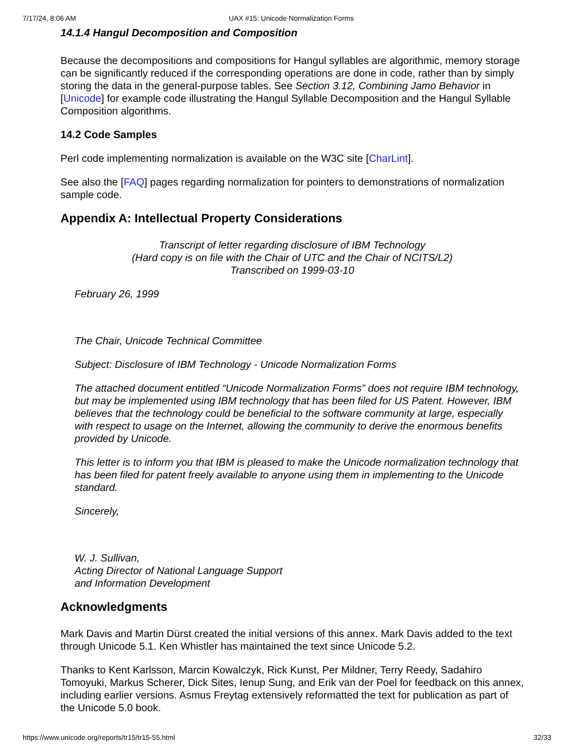7/17/24, 8:06 AM UAX #15: Unicode Normalization Forms
14.1.4 Hangul Decomposition and Composition
Because the decompositions and compositions for Hangul syllables are algorithmic, memory storage can be significantly reduced if the corresponding operations are done in code, rather than by simply storing the data in the general-purpose tables. See Section 3.12, Combining Jamo Behavior in [Unicode] for example code illustrating the Hangul Syllable Decomposition and the Hangul Syllable Composition algorithms.
14.2 Code Samples
Perl code implementing normalization is available on the W3C site [CharLint].
See also the [FAQ] pages regarding normalization for pointers to demonstrations of normalization sample code.
Appendix A: Intellectual Property Considerations
Transcript of letter regarding disclosure of IBM Technology
(Hard copy is on file with the Chair of UTC and the Chair of NCITS/L2)
Transcribed on 1999-03-10
February 26, 1999
The Chair, Unicode Technical Committee
Subject: Disclosure of IBM Technology - Unicode Normalization Forms
The attached document entitled “Unicode Normalization Forms” does not require IBM technology, but may be implemented using IBM technology that has been filed for US Patent. However, IBM believes that the technology could be beneficial to the software community at large, especially with respect to usage on the Internet, allowing the community to derive the enormous benefits provided by Unicode.
This letter is to inform you that IBM is pleased to make the Unicode normalization technology that has been filed for patent freely available to anyone using them in implementing to the Unicode standard.
Sincerely,
W. J. Sullivan,
Acting Director of National Language Support
and Information Development
Acknowledgments
Mark Davis and Martin Dürst created the initial versions of this annex. Mark Davis added to the text through Unicode 5.1. Ken Whistler has maintained the text since Unicode 5.2.
Thanks to Kent Karlsson, Marcin Kowalczyk, Rick Kunst, Per Mildner, Terry Reedy, Sadahiro Tomoyuki, Markus Scherer, Dick Sites, Ienup Sung, and Erik van der Poel for feedback on this annex, including earlier versions. Asmus Freytag extensively reformatted the text for publication as part of the Unicode 5.0 book.
https://www.unicode.org/reports/tr15/tr15-55.html 32/33